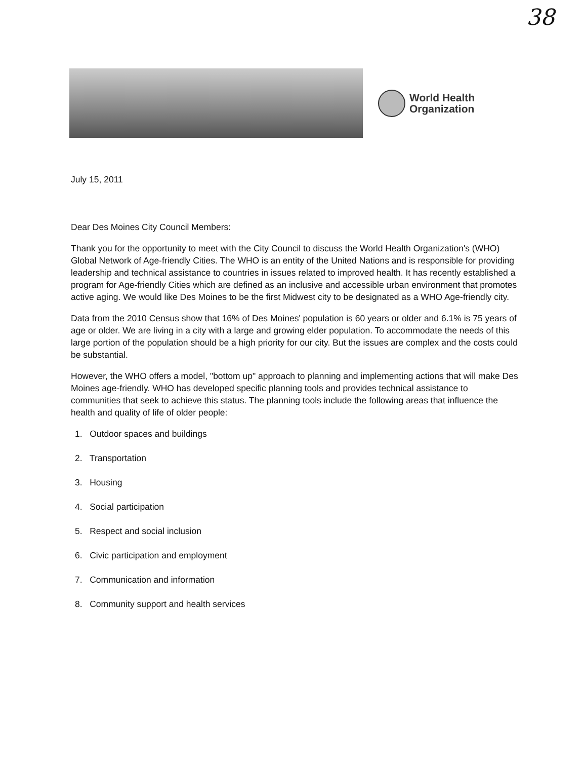38
World Health
Organization
July 15, 2011
Dear Des Moines City Council Members:
Thank you for the opportunity to meet with the City Council to discuss the World Health Organization's (WHO) Global Network of Age-friendly Cities. The WHO is an entity of the United Nations and is responsible for providing leadership and technical assistance to countries in issues related to improved health. It has recently established a program for Age-friendly Cities which are defined as an inclusive and accessible urban environment that promotes active aging. We would like Des Moines to be the first Midwest city to be designated as a WHO Age-friendly city.
Data from the 2010 Census show that 16% of Des Moines' population is 60 years or older and 6.1% is 75 years of age or older. We are living in a city with a large and growing elder population. To accommodate the needs of this large portion of the population should be a high priority for our city. But the issues are complex and the costs could be substantial.
However, the WHO offers a model, "bottom up" approach to planning and implementing actions that will make Des Moines age-friendly. WHO has developed specific planning tools and provides technical assistance to communities that seek to achieve this status. The planning tools include the following areas that influence the health and quality of life of older people:
1. Outdoor spaces and buildings
2. Transportation
3. Housing
4. Social participation
5. Respect and social inclusion
6. Civic participation and employment
7. Communication and information
8. Community support and health services